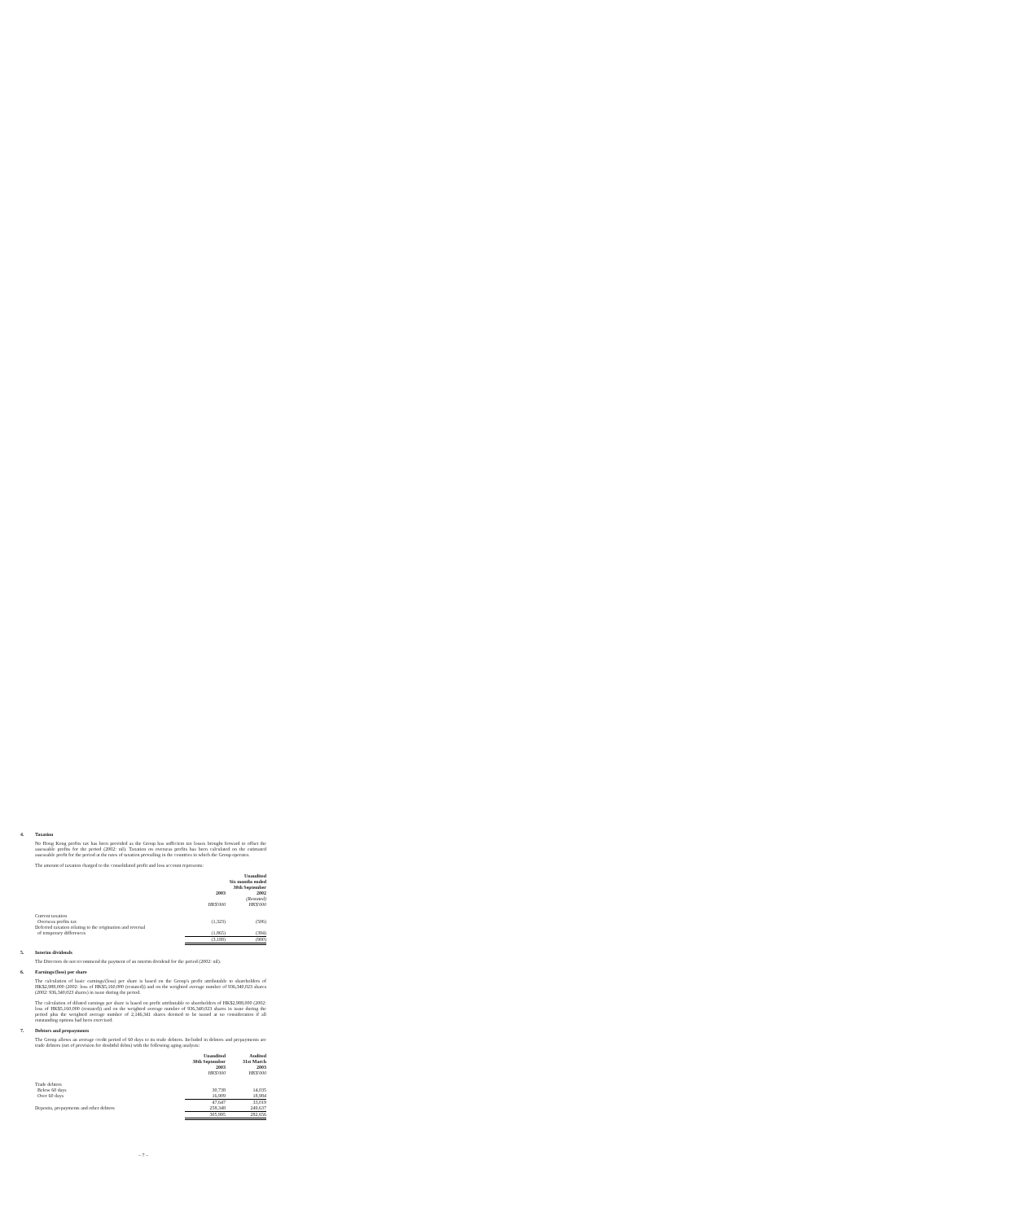4. Taxation
No Hong Kong profits tax has been provided as the Group has sufficient tax losses brought forward to offset the assessable profits for the period (2002: nil). Taxation on overseas profits has been calculated on the estimated assessable profit for the period at the rates of taxation prevailing in the countries in which the Group operates.
The amount of taxation charged to the consolidated profit and loss account represents:
| | Unaudited Six months ended 30th September | |
| | 2003 | 2002 |
| | | (Restated) |
| | HK$'000 | HK$'000 |
| Current taxation | | |
| Overseas profits tax | (1,323) | (506) |
| Deferred taxation relating to the origination and reversal | | |
| of temporary differences | (1,865) | (394) |
| | (3,188) | (900) |
5. Interim dividends
The Directors do not recommend the payment of an interim dividend for the period (2002: nil).
6. Earnings/(loss) per share
The calculation of basic earnings/(loss) per share is based on the Group's profit attributable to shareholders of HK$2,988,000 (2002: loss of HK$5,160,000 (restated)) and on the weighted average number of 936,340,023 shares (2002: 936,340,023 shares) in issue during the period.
The calculation of diluted earnings per share is based on profit attributable to shareholders of HK$2,988,000 (2002: loss of HK$5,160,000 (restated)) and on the weighted average number of 936,340,023 shares in issue during the period plus the weighted average number of 2,146,341 shares deemed to be issued at no consideration if all outstanding options had been exercised.
7. Debtors and prepayments
The Group allows an average credit period of 60 days to its trade debtors. Included in debtors and prepayments are trade debtors (net of provision for doubtful debts) with the following aging analysis:
| | Unaudited 30th September 2003 HK$'000 | Audited 31st March 2003 HK$'000 |
| Trade debtors | | |
| Below 60 days | 30,738 | 14,035 |
| Over 60 days | 16,909 | 18,984 |
| | 47,647 | 33,019 |
| Deposits, prepayments and other debtors | 258,348 | 249,637 |
| | 305,995 | 282,656 |
– 7 –